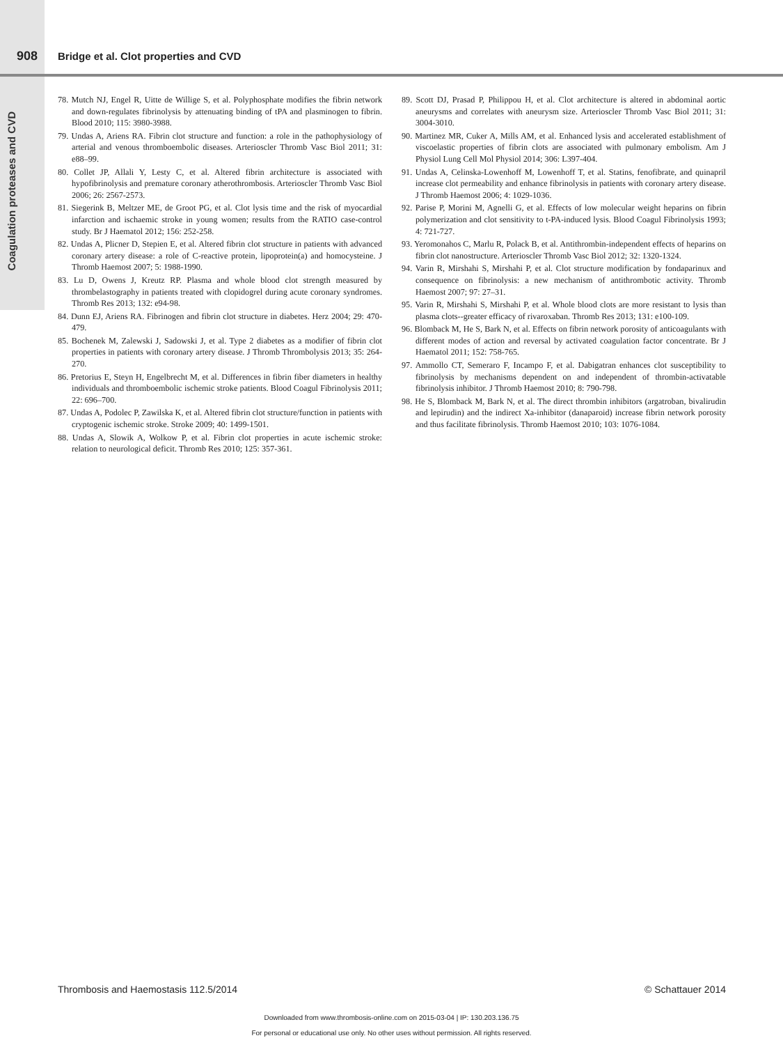908 Bridge et al. Clot properties and CVD
Coagulation proteases and CVD
78. Mutch NJ, Engel R, Uitte de Willige S, et al. Polyphosphate modifies the fibrin network and down-regulates fibrinolysis by attenuating binding of tPA and plasminogen to fibrin. Blood 2010; 115: 3980-3988.
79. Undas A, Ariens RA. Fibrin clot structure and function: a role in the pathophysiology of arterial and venous thromboembolic diseases. Arterioscler Thromb Vasc Biol 2011; 31: e88–99.
80. Collet JP, Allali Y, Lesty C, et al. Altered fibrin architecture is associated with hypofibrinolysis and premature coronary atherothrombosis. Arterioscler Thromb Vasc Biol 2006; 26: 2567-2573.
81. Siegerink B, Meltzer ME, de Groot PG, et al. Clot lysis time and the risk of myocardial infarction and ischaemic stroke in young women; results from the RATIO case-control study. Br J Haematol 2012; 156: 252-258.
82. Undas A, Plicner D, Stepien E, et al. Altered fibrin clot structure in patients with advanced coronary artery disease: a role of C-reactive protein, lipoprotein(a) and homocysteine. J Thromb Haemost 2007; 5: 1988-1990.
83. Lu D, Owens J, Kreutz RP. Plasma and whole blood clot strength measured by thrombelastography in patients treated with clopidogrel during acute coronary syndromes. Thromb Res 2013; 132: e94-98.
84. Dunn EJ, Ariens RA. Fibrinogen and fibrin clot structure in diabetes. Herz 2004; 29: 470-479.
85. Bochenek M, Zalewski J, Sadowski J, et al. Type 2 diabetes as a modifier of fibrin clot properties in patients with coronary artery disease. J Thromb Thrombolysis 2013; 35: 264-270.
86. Pretorius E, Steyn H, Engelbrecht M, et al. Differences in fibrin fiber diameters in healthy individuals and thromboembolic ischemic stroke patients. Blood Coagul Fibrinolysis 2011; 22: 696–700.
87. Undas A, Podolec P, Zawilska K, et al. Altered fibrin clot structure/function in patients with cryptogenic ischemic stroke. Stroke 2009; 40: 1499-1501.
88. Undas A, Slowik A, Wolkow P, et al. Fibrin clot properties in acute ischemic stroke: relation to neurological deficit. Thromb Res 2010; 125: 357-361.
89. Scott DJ, Prasad P, Philippou H, et al. Clot architecture is altered in abdominal aortic aneurysms and correlates with aneurysm size. Arterioscler Thromb Vasc Biol 2011; 31: 3004-3010.
90. Martinez MR, Cuker A, Mills AM, et al. Enhanced lysis and accelerated establishment of viscoelastic properties of fibrin clots are associated with pulmonary embolism. Am J Physiol Lung Cell Mol Physiol 2014; 306: L397-404.
91. Undas A, Celinska-Lowenhoff M, Lowenhoff T, et al. Statins, fenofibrate, and quinapril increase clot permeability and enhance fibrinolysis in patients with coronary artery disease. J Thromb Haemost 2006; 4: 1029-1036.
92. Parise P, Morini M, Agnelli G, et al. Effects of low molecular weight heparins on fibrin polymerization and clot sensitivity to t-PA-induced lysis. Blood Coagul Fibrinolysis 1993; 4: 721-727.
93. Yeromonahos C, Marlu R, Polack B, et al. Antithrombin-independent effects of heparins on fibrin clot nanostructure. Arterioscler Thromb Vasc Biol 2012; 32: 1320-1324.
94. Varin R, Mirshahi S, Mirshahi P, et al. Clot structure modification by fondaparinux and consequence on fibrinolysis: a new mechanism of antithrombotic activity. Thromb Haemost 2007; 97: 27–31.
95. Varin R, Mirshahi S, Mirshahi P, et al. Whole blood clots are more resistant to lysis than plasma clots--greater efficacy of rivaroxaban. Thromb Res 2013; 131: e100-109.
96. Blomback M, He S, Bark N, et al. Effects on fibrin network porosity of anticoagulants with different modes of action and reversal by activated coagulation factor concentrate. Br J Haematol 2011; 152: 758-765.
97. Ammollo CT, Semeraro F, Incampo F, et al. Dabigatran enhances clot susceptibility to fibrinolysis by mechanisms dependent on and independent of thrombin-activatable fibrinolysis inhibitor. J Thromb Haemost 2010; 8: 790-798.
98. He S, Blomback M, Bark N, et al. The direct thrombin inhibitors (argatroban, bivalirudin and lepirudin) and the indirect Xa-inhibitor (danaparoid) increase fibrin network porosity and thus facilitate fibrinolysis. Thromb Haemost 2010; 103: 1076-1084.
Thrombosis and Haemostasis 112.5/2014 © Schattauer 2014
Downloaded from www.thrombosis-online.com on 2015-03-04 | IP: 130.203.136.75
For personal or educational use only. No other uses without permission. All rights reserved.